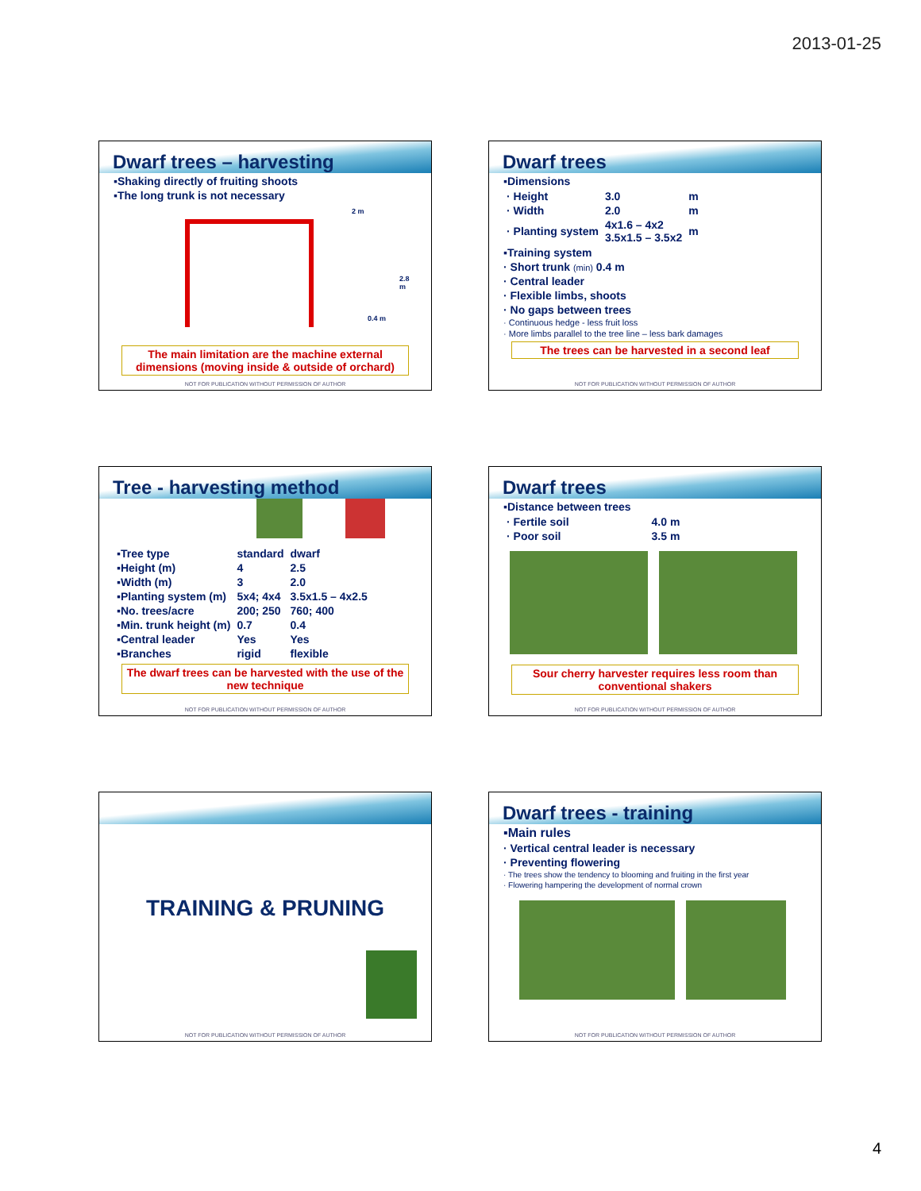2013-01-25
Dwarf trees – harvesting
▪Shaking directly of fruiting shoots
▪The long trunk is not necessary
2 m
2.8 m
0.4 m
The main limitation are the machine external dimensions (moving inside & outside of orchard)
NOT FOR PUBLICATION WITHOUT PERMISSION OF AUTHOR
Dwarf trees
▪Dimensions
| · Height | 3.0 | m |
| · Width | 2.0 | m |
| · Planting system | 4x1.6 – 4x2 3.5x1.5 – 3.5x2 | m |
▪Training system
· Short trunk (min) 0.4 m
· Central leader
· Flexible limbs, shoots
· No gaps between trees
· Continuous hedge - less fruit loss
· More limbs parallel to the tree line – less bark damages
The trees can be harvested in a second leaf
NOT FOR PUBLICATION WITHOUT PERMISSION OF AUTHOR
Tree - harvesting method
| ▪Tree type | standard | dwarf |
| ▪Height (m) | 4 | 2.5 |
| ▪Width (m) | 3 | 2.0 |
| ▪Planting system (m) | 5x4; 4x4 | 3.5x1.5 – 4x2.5 |
| ▪No. trees/acre | 200; 250 | 760; 400 |
| ▪Min. trunk height (m) | 0.7 | 0.4 |
| ▪Central leader | Yes | Yes |
| ▪Branches | rigid | flexible |
The dwarf trees can be harvested with the use of the new technique
NOT FOR PUBLICATION WITHOUT PERMISSION OF AUTHOR
Dwarf trees
▪Distance between trees
| · Fertile soil | 4.0 m |
| · Poor soil | 3.5 m |
Sour cherry harvester requires less room than conventional shakers
NOT FOR PUBLICATION WITHOUT PERMISSION OF AUTHOR
TRAINING & PRUNING
NOT FOR PUBLICATION WITHOUT PERMISSION OF AUTHOR
Dwarf trees - training
▪Main rules
· Vertical central leader is necessary
· Preventing flowering
· The trees show the tendency to blooming and fruiting in the first year
· Flowering hampering the development of normal crown
NOT FOR PUBLICATION WITHOUT PERMISSION OF AUTHOR
4